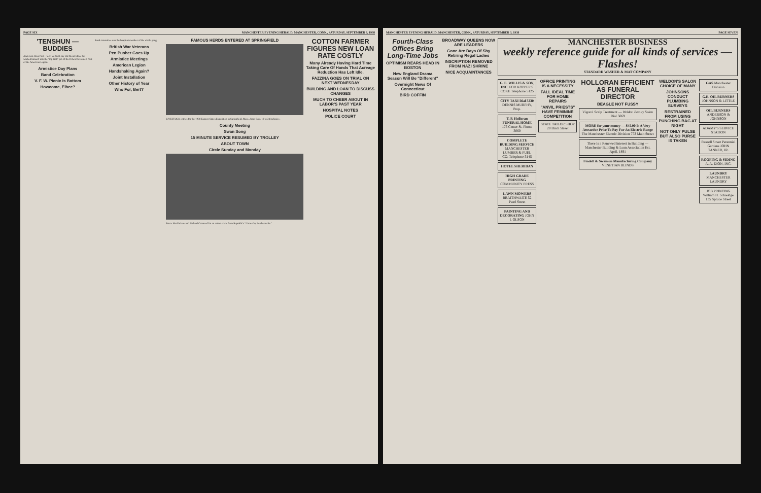PAGE SIX MANCHESTER EVENING HERALD, MANCHESTER, CONN., SATURDAY, SEPTEMBER 3, 1938
'TENSHUN — BUDDIES
Anderson-Shea Post—V. F. W. Well, my old friend Elbee has worked himself into the "top kick" job of the Dilworth-Cornell Post of the American Legion.
Armistice Day Plans
Band Celebration
V. F. W. Picnic Is Bottom
Howcome, Elbee?
Band committee was the happiest member of the whole gang.
British War Veterans
Pen Pusher Goes Up
Armistice Meetings
American Legion
Handshaking Again?
Joint Installation
Other History of Year
Who For, Bert?
FAMOUS HERDS ENTERED AT SPRINGFIELD
LIVESTOCK entries for the 1938 Eastern States Exposition in Springfield, Mass., from Sept. 18 to 24 inclusive.
County Meeting
Swan Song
15 MINUTE SERVICE RESUMED BY TROLLEY
ABOUT TOWN
Circle Sunday and Monday
Bruce MacFarlane and Richard Cromwell in an action scene from Republic's "Come On, Leathernecks."
COTTON FARMER FIGURES NEW LOAN RATE COSTLY
Many Already Having Hard Time Taking Care Of Hands That Acreage Reduction Has Left Idle.
FAZZINA GOES ON TRIAL ON NEXT WEDNESDAY
BUILDING AND LOAN TO DISCUSS CHANGES
MUCH TO CHEER ABOUT IN LABOR'S PAST YEAR
HOSPITAL NOTES
POLICE COURT
MANCHESTER EVENING HERALD, MANCHESTER, CONN., SATURDAY, SEPTEMBER 3, 1938 PAGE SEVEN
Fourth-Class Offices Bring Long-Time Jobs
OPTIMISM REARS HEAD IN BOSTON
New England Drama Season Will Be "Different"
Overnight News Of Connecticut
BIRD COFFIN
BROADWAY QUEENS NOW ARE LEADERS
Gone Are Days Of Shy Retiring Regal Ladies
INSCRIPTION REMOVED FROM NAZI SHRINE
NICE ACQUAINTANCES
MANCHESTER BUSINESS
weekly reference guide for all kinds of services — Flashes!
STANDARD WASHER & MAT COMPANY
G. E. WILLIS & SON, INC. FOR KOPPER'S COKE Telephone 5125
CITY TAXI Dial 3230 DENNIS MURPHY, Prop.
T. P. Holloran FUNERAL HOME 175 Center St. Phone 3060
COMPLETE BUILDING SERVICE MANCHESTER LUMBER & FUEL CO. Telephone 5145
HOTEL SHERIDAN
HIGH GRADE PRINTING COMMUNITY PRESS
LAWN MOWERS BRAITHWAITE 52 Pearl Street
PAINTING AND DECORATING JOHN I. OLSON
OFFICE PRINTING IS A NECESSITY
FALL IDEAL TIME FOR HOME REPAIRS
"ANVIL PRIESTS" HAVE FEMININE COMPETITION
STATE TAILOR SHOP 20 Birch Street
HOLLORAN EFFICIENT AS FUNERAL DIRECTOR
BEAGLE NOT FUSSY
Vigorol Scalp Treatment — Weldon Beauty Salon Dial 5069
MORE for your money — $45.00 Is A Very Attractive Price To Pay For An Electric Range
The Manchester Electric Division 773 Main Street
There Is a Renewed Interest in Building — Manchester Building & Loan Association Est. April, 1891
Findell & Swanson Manufacturing Company VENETIAN BLINDS
WELDON'S SALON CHOICE OF MANY
JOHNSONS CONDUCT PLUMBING SURVEYS
RESTRAINED FROM USING PUNCHING BAG AT NIGHT
NOT ONLY PULSE BUT ALSO PURSE IS TAKEN
GAS Manchester Division
G.E. OIL BURNERS JOHNSON & LITTLE
OIL BURNERS ANDERSON & JOHNSON
ADAMY'S SERVICE STATION
Russell Street Perennial Gardens JOHN TANNER, JR.
ROOFING & SIDING A. A. DION, INC.
LAUNDRY MANCHESTER LAUNDRY
JOB PRINTING William H. Schieldge 135 Spruce Street